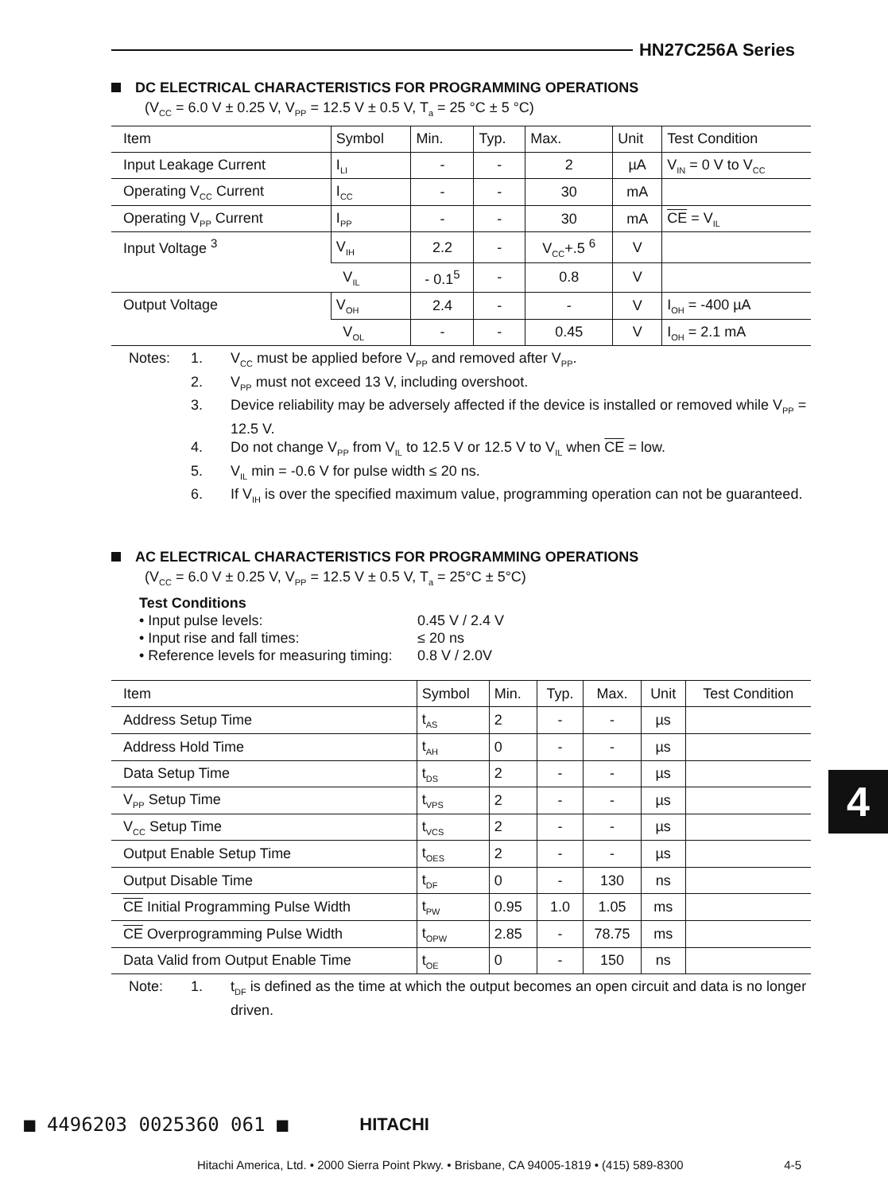HN27C256A Series
DC ELECTRICAL CHARACTERISTICS FOR PROGRAMMING OPERATIONS
(V<sub>CC</sub> = 6.0 V ± 0.25 V, V<sub>PP</sub> = 12.5 V ± 0.5 V, T<sub>a</sub> = 25 °C ± 5 °C)
| Item | Symbol | Min. | Typ. | Max. | Unit | Test Condition |
| --- | --- | --- | --- | --- | --- | --- |
| Input Leakage Current | I<sub>LI</sub> | - | - | 2 | µA | V<sub>IN</sub> = 0 V to V<sub>CC</sub> |
| Operating V<sub>CC</sub> Current | I<sub>CC</sub> | - | - | 30 | mA | |
| Operating V<sub>PP</sub> Current | I<sub>PP</sub> | - | - | 30 | mA | CE = V<sub>IL</sub> |
| Input Voltage <sup>3</sup> | V<sub>IH</sub> | 2.2 | - | V<sub>CC</sub>+.5 <sup>6</sup> | V | |
| | V<sub>IL</sub> | - 0.1<sup>5</sup> | - | 0.8 | V | |
| Output Voltage | V<sub>OH</sub> | 2.4 | - | - | V | I<sub>OH</sub> = -400 µA |
| | V<sub>OL</sub> | - | - | 0.45 | V | I<sub>OH</sub> = 2.1 mA |
Notes: 1. V<sub>CC</sub> must be applied before V<sub>PP</sub> and removed after V<sub>PP</sub>. 2. V<sub>PP</sub> must not exceed 13 V, including overshoot. 3. Device reliability may be adversely affected if the device is installed or removed while V<sub>PP</sub> = 12.5 V. 4. Do not change V<sub>PP</sub> from V<sub>IL</sub> to 12.5 V or 12.5 V to V<sub>IL</sub> when CE = low. 5. V<sub>IL</sub> min = -0.6 V for pulse width ≤ 20 ns. 6. If V<sub>IH</sub> is over the specified maximum value, programming operation can not be guaranteed.
AC ELECTRICAL CHARACTERISTICS FOR PROGRAMMING OPERATIONS
(V<sub>CC</sub> = 6.0 V ± 0.25 V, V<sub>PP</sub> = 12.5 V ± 0.5 V, T<sub>a</sub> = 25°C ± 5°C)
Test Conditions
• Input pulse levels: 0.45 V / 2.4 V
• Input rise and fall times: ≤ 20 ns
• Reference levels for measuring timing: 0.8 V / 2.0V
| Item | Symbol | Min. | Typ. | Max. | Unit | Test Condition |
| --- | --- | --- | --- | --- | --- | --- |
| Address Setup Time | t<sub>AS</sub> | 2 | - | - | µs | |
| Address Hold Time | t<sub>AH</sub> | 0 | - | - | µs | |
| Data Setup Time | t<sub>DS</sub> | 2 | - | - | µs | |
| V<sub>PP</sub> Setup Time | t<sub>VPS</sub> | 2 | - | - | µs | |
| V<sub>CC</sub> Setup Time | t<sub>VCS</sub> | 2 | - | - | µs | |
| Output Enable Setup Time | t<sub>OES</sub> | 2 | - | - | µs | |
| Output Disable Time | t<sub>DF</sub> | 0 | - | 130 | ns | |
| CE Initial Programming Pulse Width | t<sub>PW</sub> | 0.95 | 1.0 | 1.05 | ms | |
| CE Overprogramming Pulse Width | t<sub>OPW</sub> | 2.85 | - | 78.75 | ms | |
| Data Valid from Output Enable Time | t<sub>OE</sub> | 0 | - | 150 | ns | |
Note: 1. t<sub>DF</sub> is defined as the time at which the output becomes an open circuit and data is no longer driven.
4
■ 4496203 0025360 061 ■ HITACHI
Hitachi America, Ltd. • 2000 Sierra Point Pkwy. • Brisbane, CA 94005-1819 • (415) 589-8300 4-5